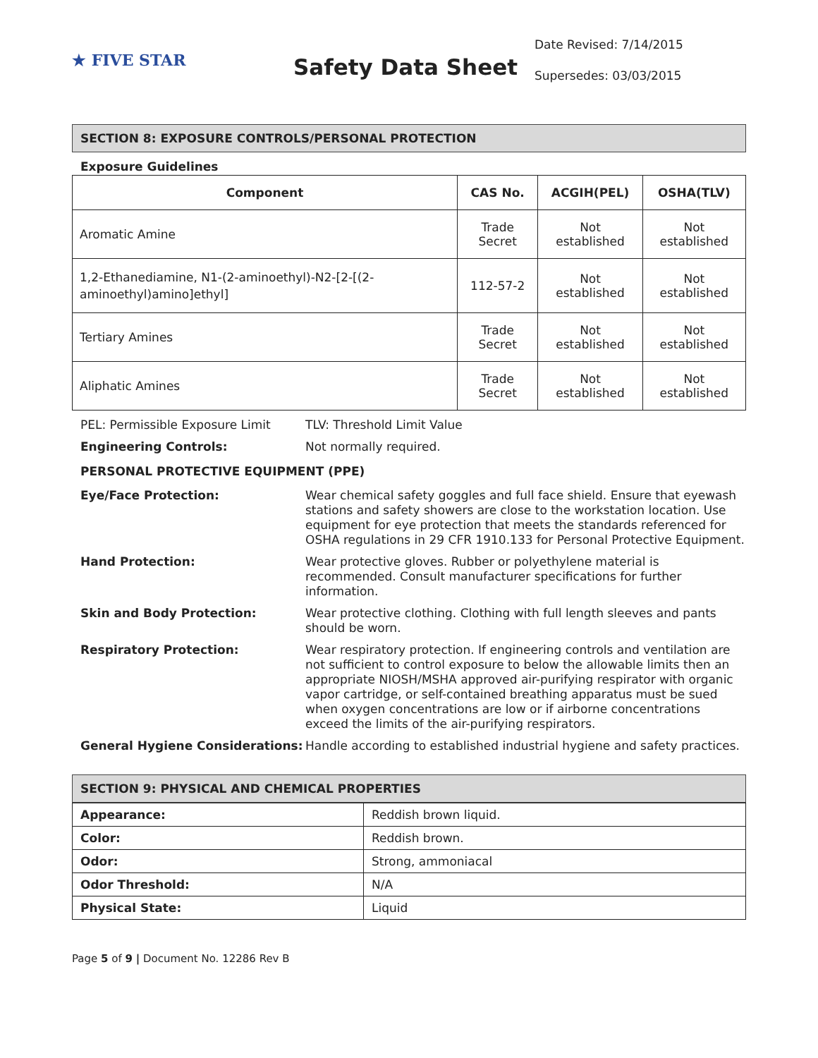★ FIVE STAR
Safety Data Sheet
Date Revised: 7/14/2015
Supersedes: 03/03/2015
SECTION 8: EXPOSURE CONTROLS/PERSONAL PROTECTION
Exposure Guidelines
| Component | CAS No. | ACGIH(PEL) | OSHA(TLV) |
| --- | --- | --- | --- |
| Aromatic Amine | Trade Secret | Not established | Not established |
| 1,2-Ethanediamine, N1-(2-aminoethyl)-N2-[2-[(2-aminoethyl)amino]ethyl] | 112-57-2 | Not established | Not established |
| Tertiary Amines | Trade Secret | Not established | Not established |
| Aliphatic Amines | Trade Secret | Not established | Not established |
PEL: Permissible Exposure Limit
TLV: Threshold Limit Value
Engineering Controls:
Not normally required.
PERSONAL PROTECTIVE EQUIPMENT (PPE)
Eye/Face Protection:
Wear chemical safety goggles and full face shield. Ensure that eyewash stations and safety showers are close to the workstation location. Use equipment for eye protection that meets the standards referenced for OSHA regulations in 29 CFR 1910.133 for Personal Protective Equipment.
Hand Protection:
Wear protective gloves. Rubber or polyethylene material is recommended. Consult manufacturer specifications for further information.
Skin and Body Protection:
Wear protective clothing. Clothing with full length sleeves and pants should be worn.
Respiratory Protection:
Wear respiratory protection. If engineering controls and ventilation are not sufficient to control exposure to below the allowable limits then an appropriate NIOSH/MSHA approved air-purifying respirator with organic vapor cartridge, or self-contained breathing apparatus must be sued when oxygen concentrations are low or if airborne concentrations exceed the limits of the air-purifying respirators.
General Hygiene Considerations:
Handle according to established industrial hygiene and safety practices.
SECTION 9: PHYSICAL AND CHEMICAL PROPERTIES
| Appearance: | Reddish brown liquid. |
| Color: | Reddish brown. |
| Odor: | Strong, ammoniacal |
| Odor Threshold: | N/A |
| Physical State: | Liquid |
Page 5 of 9 | Document No. 12286 Rev B